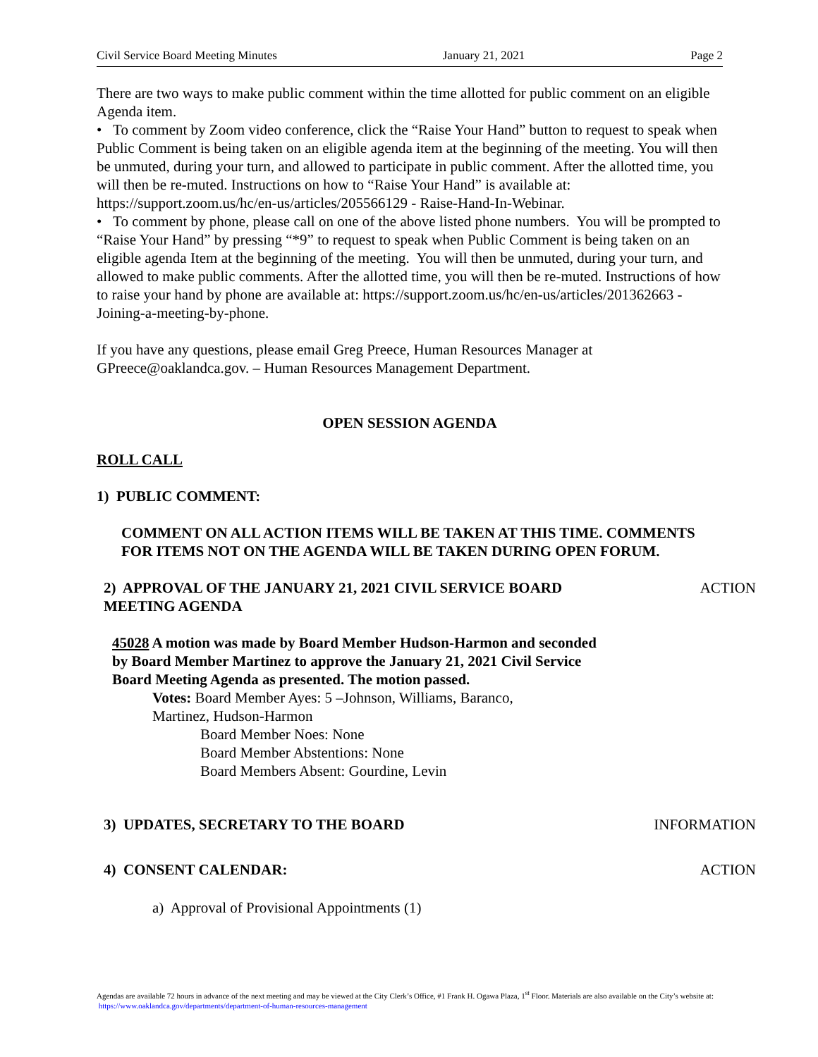Civil Service Board Meeting Minutes January 21, 2021 Page 2
There are two ways to make public comment within the time allotted for public comment on an eligible Agenda item.
• To comment by Zoom video conference, click the “Raise Your Hand” button to request to speak when Public Comment is being taken on an eligible agenda item at the beginning of the meeting. You will then be unmuted, during your turn, and allowed to participate in public comment. After the allotted time, you will then be re-muted. Instructions on how to “Raise Your Hand” is available at: https://support.zoom.us/hc/en-us/articles/205566129 - Raise-Hand-In-Webinar.
• To comment by phone, please call on one of the above listed phone numbers. You will be prompted to “Raise Your Hand” by pressing “*9” to request to speak when Public Comment is being taken on an eligible agenda Item at the beginning of the meeting. You will then be unmuted, during your turn, and allowed to make public comments. After the allotted time, you will then be re-muted. Instructions of how to raise your hand by phone are available at: https://support.zoom.us/hc/en-us/articles/201362663 - Joining-a-meeting-by-phone.
If you have any questions, please email Greg Preece, Human Resources Manager at GPreece@oaklandca.gov. – Human Resources Management Department.
OPEN SESSION AGENDA
ROLL CALL
1) PUBLIC COMMENT:
COMMENT ON ALL ACTION ITEMS WILL BE TAKEN AT THIS TIME. COMMENTS FOR ITEMS NOT ON THE AGENDA WILL BE TAKEN DURING OPEN FORUM.
2) APPROVAL OF THE JANUARY 21, 2021 CIVIL SERVICE BOARD MEETING AGENDA
ACTION
45028 A motion was made by Board Member Hudson-Harmon and seconded by Board Member Martinez to approve the January 21, 2021 Civil Service Board Meeting Agenda as presented. The motion passed.
Votes: Board Member Ayes: 5 –Johnson, Williams, Baranco, Martinez, Hudson-Harmon
Board Member Noes: None
Board Member Abstentions: None
Board Members Absent: Gourdine, Levin
3) UPDATES, SECRETARY TO THE BOARD INFORMATION
4) CONSENT CALENDAR: ACTION
a) Approval of Provisional Appointments (1)
Agendas are available 72 hours in advance of the next meeting and may be viewed at the City Clerk’s Office, #1 Frank H. Ogawa Plaza, 1<sup>st</sup> Floor. Materials are also available on the City’s website at: https://www.oaklandca.gov/departments/department-of-human-resources-management